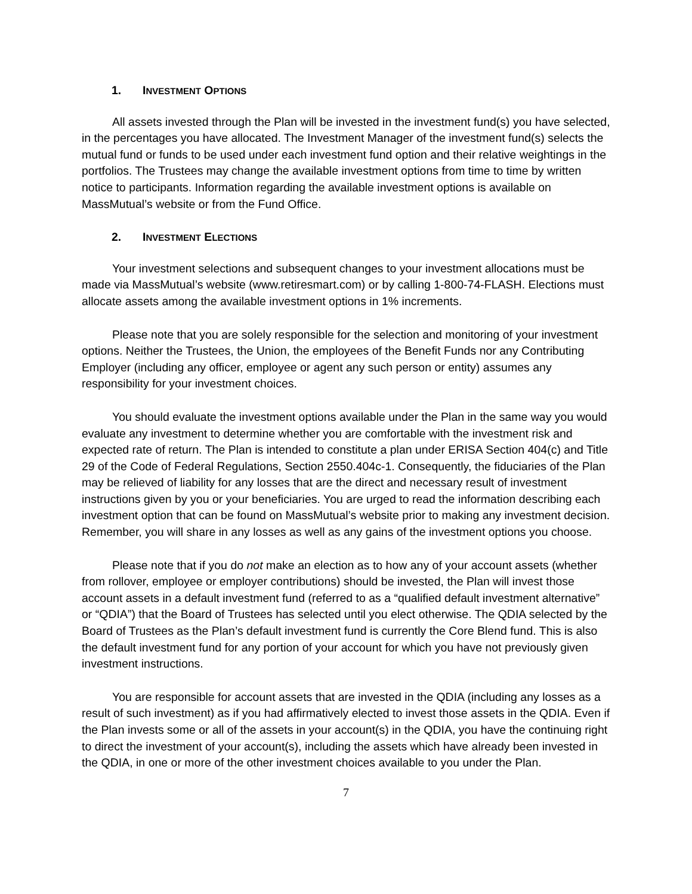1. INVESTMENT OPTIONS
All assets invested through the Plan will be invested in the investment fund(s) you have selected, in the percentages you have allocated. The Investment Manager of the investment fund(s) selects the mutual fund or funds to be used under each investment fund option and their relative weightings in the portfolios. The Trustees may change the available investment options from time to time by written notice to participants. Information regarding the available investment options is available on MassMutual’s website or from the Fund Office.
2. INVESTMENT ELECTIONS
Your investment selections and subsequent changes to your investment allocations must be made via MassMutual’s website (www.retiresmart.com) or by calling 1-800-74-FLASH. Elections must allocate assets among the available investment options in 1% increments.
Please note that you are solely responsible for the selection and monitoring of your investment options. Neither the Trustees, the Union, the employees of the Benefit Funds nor any Contributing Employer (including any officer, employee or agent any such person or entity) assumes any responsibility for your investment choices.
You should evaluate the investment options available under the Plan in the same way you would evaluate any investment to determine whether you are comfortable with the investment risk and expected rate of return. The Plan is intended to constitute a plan under ERISA Section 404(c) and Title 29 of the Code of Federal Regulations, Section 2550.404c-1. Consequently, the fiduciaries of the Plan may be relieved of liability for any losses that are the direct and necessary result of investment instructions given by you or your beneficiaries. You are urged to read the information describing each investment option that can be found on MassMutual’s website prior to making any investment decision. Remember, you will share in any losses as well as any gains of the investment options you choose.
Please note that if you do not make an election as to how any of your account assets (whether from rollover, employee or employer contributions) should be invested, the Plan will invest those account assets in a default investment fund (referred to as a “qualified default investment alternative” or “QDIA”) that the Board of Trustees has selected until you elect otherwise. The QDIA selected by the Board of Trustees as the Plan’s default investment fund is currently the Core Blend fund. This is also the default investment fund for any portion of your account for which you have not previously given investment instructions.
You are responsible for account assets that are invested in the QDIA (including any losses as a result of such investment) as if you had affirmatively elected to invest those assets in the QDIA. Even if the Plan invests some or all of the assets in your account(s) in the QDIA, you have the continuing right to direct the investment of your account(s), including the assets which have already been invested in the QDIA, in one or more of the other investment choices available to you under the Plan.
7